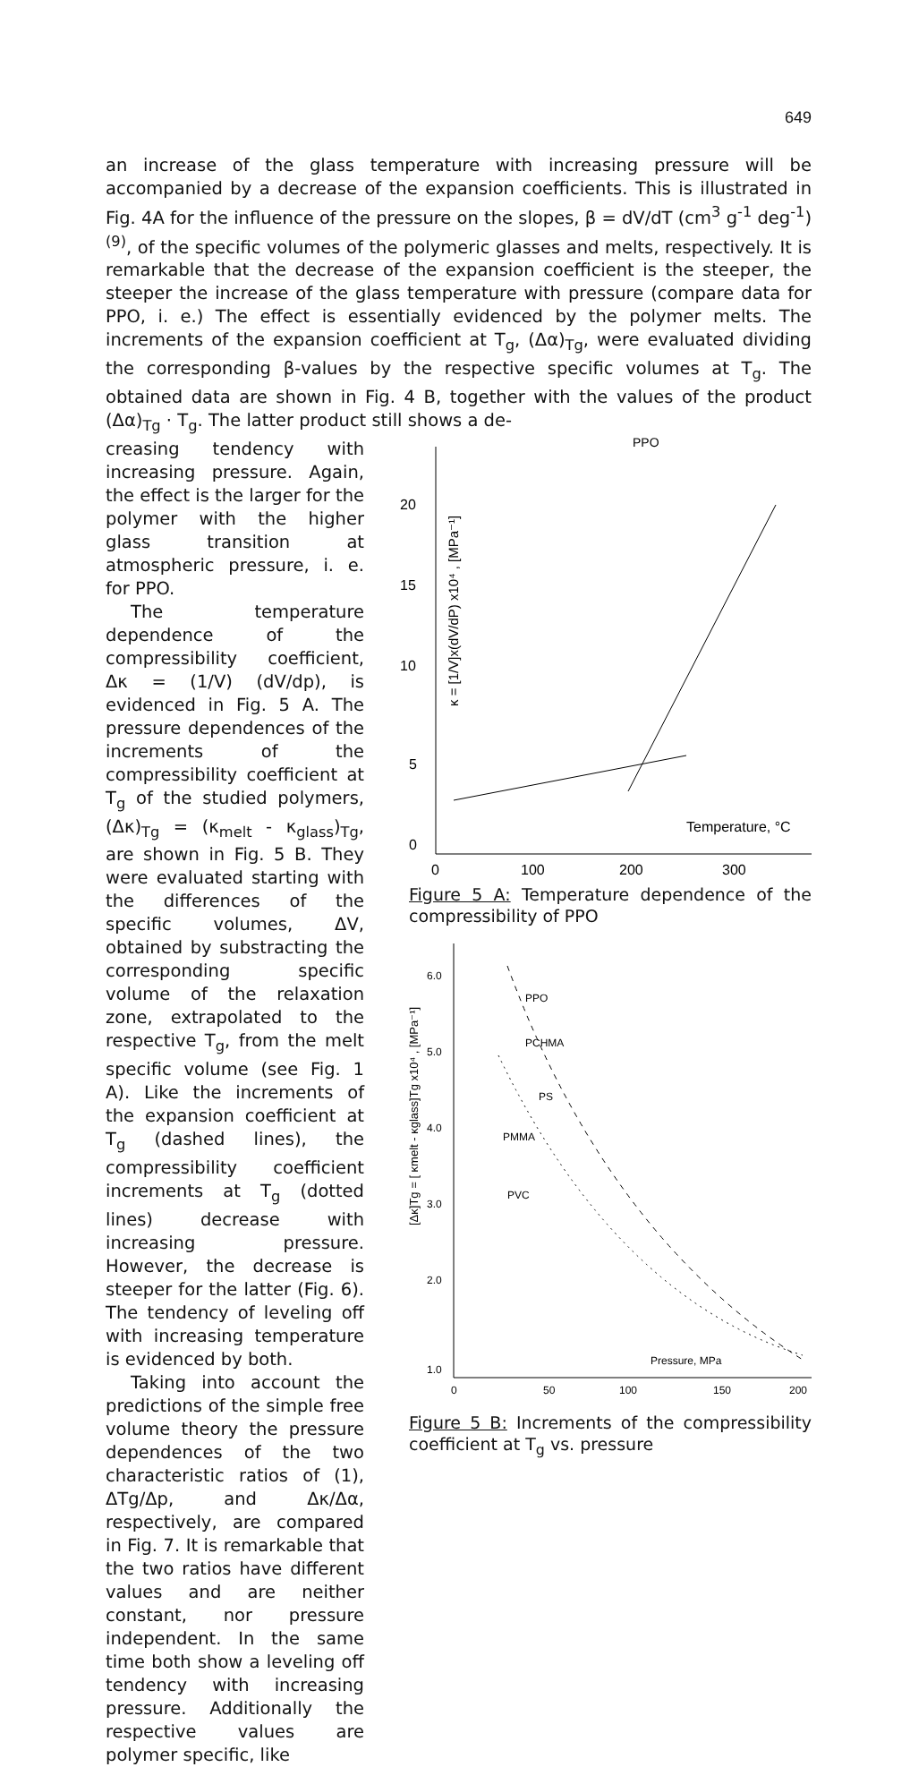649
an increase of the glass temperature with increasing pressure will be accompanied by a decrease of the expansion coefficients. This is illustrated in Fig. 4A for the influence of the pressure on the slopes, β = dV/dT (cm<sup>3</sup> g<sup>-1</sup> deg<sup>-1</sup>) <sup>(9)</sup>, of the specific volumes of the polymeric glasses and melts, respectively. It is remarkable that the decrease of the expansion coefficient is the steeper, the steeper the increase of the glass temperature with pressure (compare data for PPO, i. e.) The effect is essentially evidenced by the polymer melts. The increments of the expansion coefficient at T<sub>g</sub>, (Δα)<sub>Tg</sub>, were evaluated dividing the corresponding β-values by the respective specific volumes at T<sub>g</sub>. The obtained data are shown in Fig. 4 B, together with the values of the product (Δα)<sub>Tg</sub> · T<sub>g</sub>. The latter product still shows a de-
creasing tendency with increasing pressure. Again, the effect is the larger for the polymer with the higher glass transition at atmospheric pressure, i. e. for PPO.
The temperature dependence of the compressibility coefficient, Δκ = (1/V) (dV/dp), is evidenced in Fig. 5 A. The pressure dependences of the increments of the compressibility coefficient at T<sub>g</sub> of the studied polymers, (Δκ)<sub>Tg</sub> = (κ<sub>melt</sub> - κ<sub>glass</sub>)<sub>Tg</sub>, are shown in Fig. 5 B. They were evaluated starting with the differences of the specific volumes, ΔV, obtained by substracting the corresponding specific volume of the relaxation zone, extrapolated to the respective T<sub>g</sub>, from the melt specific volume (see Fig. 1 A). Like the increments of the expansion coefficient at T<sub>g</sub> (dashed lines), the compressibility coefficient increments at T<sub>g</sub> (dotted lines) decrease with increasing pressure. However, the decrease is steeper for the latter (Fig. 6). The tendency of leveling off with increasing temperature is evidenced by both.
Taking into account the predictions of the simple free volume theory the pressure dependences of the two characteristic ratios of (1), ΔTg/Δp, and Δκ/Δα, respectively, are compared in Fig. 7. It is remarkable that the two ratios have different values and are neither constant, nor pressure independent. In the same time both show a leveling off tendency with increasing pressure. Additionally the respective values are polymer specific, like
20
15
10
5
0
0
100
200
300
PPO
Temperature, °C
κ = [1/V]x(dV/dP) x10⁴ , [MPa⁻¹]
Figure 5 A: Temperature dependence of the compressibility of PPO
6.0
5.0
4.0
3.0
2.0
1.0
0
50
100
150
200
Pressure, MPa
PPO
PCHMA
PS
PMMA
PVC
[Δκ]Tg = [ κmelt - κglass]Tg x10⁴ , [MPa⁻¹]
Figure 5 B: Increments of the compressibility coefficient at T<sub>g</sub> vs. pressure